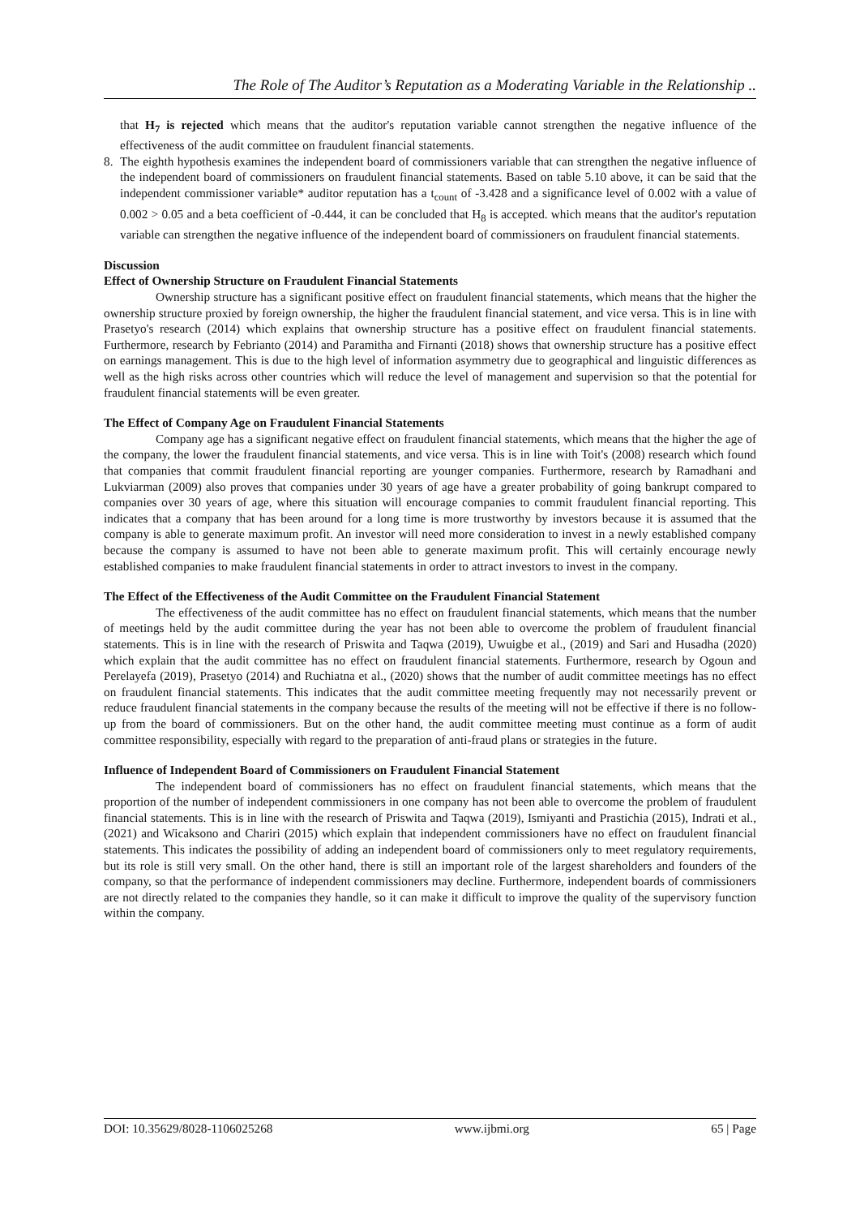The Role of The Auditor’s Reputation as a Moderating Variable in the Relationship ..
that H<sub>7</sub> is rejected which means that the auditor's reputation variable cannot strengthen the negative influence of the effectiveness of the audit committee on fraudulent financial statements.
8. The eighth hypothesis examines the independent board of commissioners variable that can strengthen the negative influence of the independent board of commissioners on fraudulent financial statements. Based on table 5.10 above, it can be said that the independent commissioner variable* auditor reputation has a t<sub>count</sub> of -3.428 and a significance level of 0.002 with a value of 0.002 > 0.05 and a beta coefficient of -0.444, it can be concluded that H<sub>8</sub> is accepted. which means that the auditor's reputation variable can strengthen the negative influence of the independent board of commissioners on fraudulent financial statements.
Discussion
Effect of Ownership Structure on Fraudulent Financial Statements
Ownership structure has a significant positive effect on fraudulent financial statements, which means that the higher the ownership structure proxied by foreign ownership, the higher the fraudulent financial statement, and vice versa. This is in line with Prasetyo's research (2014) which explains that ownership structure has a positive effect on fraudulent financial statements. Furthermore, research by Febrianto (2014) and Paramitha and Firnanti (2018) shows that ownership structure has a positive effect on earnings management. This is due to the high level of information asymmetry due to geographical and linguistic differences as well as the high risks across other countries which will reduce the level of management and supervision so that the potential for fraudulent financial statements will be even greater.
The Effect of Company Age on Fraudulent Financial Statements
Company age has a significant negative effect on fraudulent financial statements, which means that the higher the age of the company, the lower the fraudulent financial statements, and vice versa. This is in line with Toit's (2008) research which found that companies that commit fraudulent financial reporting are younger companies. Furthermore, research by Ramadhani and Lukviarman (2009) also proves that companies under 30 years of age have a greater probability of going bankrupt compared to companies over 30 years of age, where this situation will encourage companies to commit fraudulent financial reporting. This indicates that a company that has been around for a long time is more trustworthy by investors because it is assumed that the company is able to generate maximum profit. An investor will need more consideration to invest in a newly established company because the company is assumed to have not been able to generate maximum profit. This will certainly encourage newly established companies to make fraudulent financial statements in order to attract investors to invest in the company.
The Effect of the Effectiveness of the Audit Committee on the Fraudulent Financial Statement
The effectiveness of the audit committee has no effect on fraudulent financial statements, which means that the number of meetings held by the audit committee during the year has not been able to overcome the problem of fraudulent financial statements. This is in line with the research of Priswita and Taqwa (2019), Uwuigbe et al., (2019) and Sari and Husadha (2020) which explain that the audit committee has no effect on fraudulent financial statements. Furthermore, research by Ogoun and Perelayefa (2019), Prasetyo (2014) and Ruchiatna et al., (2020) shows that the number of audit committee meetings has no effect on fraudulent financial statements. This indicates that the audit committee meeting frequently may not necessarily prevent or reduce fraudulent financial statements in the company because the results of the meeting will not be effective if there is no follow-up from the board of commissioners. But on the other hand, the audit committee meeting must continue as a form of audit committee responsibility, especially with regard to the preparation of anti-fraud plans or strategies in the future.
Influence of Independent Board of Commissioners on Fraudulent Financial Statement
The independent board of commissioners has no effect on fraudulent financial statements, which means that the proportion of the number of independent commissioners in one company has not been able to overcome the problem of fraudulent financial statements. This is in line with the research of Priswita and Taqwa (2019), Ismiyanti and Prastichia (2015), Indrati et al., (2021) and Wicaksono and Chariri (2015) which explain that independent commissioners have no effect on fraudulent financial statements. This indicates the possibility of adding an independent board of commissioners only to meet regulatory requirements, but its role is still very small. On the other hand, there is still an important role of the largest shareholders and founders of the company, so that the performance of independent commissioners may decline. Furthermore, independent boards of commissioners are not directly related to the companies they handle, so it can make it difficult to improve the quality of the supervisory function within the company.
DOI: 10.35629/8028-1106025268 www.ijbmi.org 65 | Page